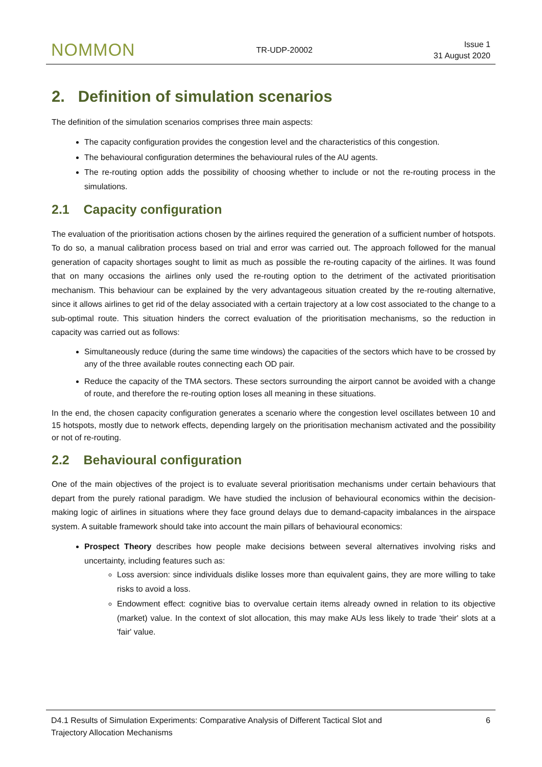NOMMON TR-UDP-20002 Issue 1
31 August 2020
2. Definition of simulation scenarios
The definition of the simulation scenarios comprises three main aspects:
The capacity configuration provides the congestion level and the characteristics of this congestion.
The behavioural configuration determines the behavioural rules of the AU agents.
The re-routing option adds the possibility of choosing whether to include or not the re-routing process in the simulations.
2.1 Capacity configuration
The evaluation of the prioritisation actions chosen by the airlines required the generation of a sufficient number of hotspots. To do so, a manual calibration process based on trial and error was carried out. The approach followed for the manual generation of capacity shortages sought to limit as much as possible the re-routing capacity of the airlines. It was found that on many occasions the airlines only used the re-routing option to the detriment of the activated prioritisation mechanism. This behaviour can be explained by the very advantageous situation created by the re-routing alternative, since it allows airlines to get rid of the delay associated with a certain trajectory at a low cost associated to the change to a sub-optimal route. This situation hinders the correct evaluation of the prioritisation mechanisms, so the reduction in capacity was carried out as follows:
Simultaneously reduce (during the same time windows) the capacities of the sectors which have to be crossed by any of the three available routes connecting each OD pair.
Reduce the capacity of the TMA sectors. These sectors surrounding the airport cannot be avoided with a change of route, and therefore the re-routing option loses all meaning in these situations.
In the end, the chosen capacity configuration generates a scenario where the congestion level oscillates between 10 and 15 hotspots, mostly due to network effects, depending largely on the prioritisation mechanism activated and the possibility or not of re-routing.
2.2 Behavioural configuration
One of the main objectives of the project is to evaluate several prioritisation mechanisms under certain behaviours that depart from the purely rational paradigm. We have studied the inclusion of behavioural economics within the decision-making logic of airlines in situations where they face ground delays due to demand-capacity imbalances in the airspace system. A suitable framework should take into account the main pillars of behavioural economics:
Prospect Theory describes how people make decisions between several alternatives involving risks and uncertainty, including features such as:
Loss aversion: since individuals dislike losses more than equivalent gains, they are more willing to take risks to avoid a loss.
Endowment effect: cognitive bias to overvalue certain items already owned in relation to its objective (market) value. In the context of slot allocation, this may make AUs less likely to trade 'their' slots at a 'fair' value.
D4.1 Results of Simulation Experiments: Comparative Analysis of Different Tactical Slot and
Trajectory Allocation Mechanisms 6